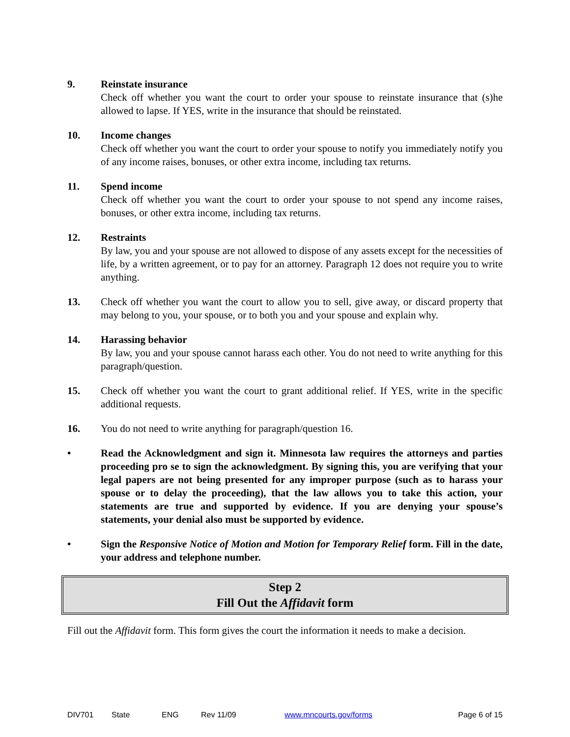9. Reinstate insurance
Check off whether you want the court to order your spouse to reinstate insurance that (s)he allowed to lapse. If YES, write in the insurance that should be reinstated.
10. Income changes
Check off whether you want the court to order your spouse to notify you immediately notify you of any income raises, bonuses, or other extra income, including tax returns.
11. Spend income
Check off whether you want the court to order your spouse to not spend any income raises, bonuses, or other extra income, including tax returns.
12. Restraints
By law, you and your spouse are not allowed to dispose of any assets except for the necessities of life, by a written agreement, or to pay for an attorney. Paragraph 12 does not require you to write anything.
13. Check off whether you want the court to allow you to sell, give away, or discard property that may belong to you, your spouse, or to both you and your spouse and explain why.
14. Harassing behavior
By law, you and your spouse cannot harass each other. You do not need to write anything for this paragraph/question.
15. Check off whether you want the court to grant additional relief. If YES, write in the specific additional requests.
16. You do not need to write anything for paragraph/question 16.
• Read the Acknowledgment and sign it. Minnesota law requires the attorneys and parties proceeding pro se to sign the acknowledgment. By signing this, you are verifying that your legal papers are not being presented for any improper purpose (such as to harass your spouse or to delay the proceeding), that the law allows you to take this action, your statements are true and supported by evidence. If you are denying your spouse’s statements, your denial also must be supported by evidence.
• Sign the Responsive Notice of Motion and Motion for Temporary Relief form. Fill in the date, your address and telephone number.
Step 2
Fill Out the Affidavit form
Fill out the Affidavit form. This form gives the court the information it needs to make a decision.
DIV701 State ENG Rev 11/09 www.mncourts.gov/forms Page 6 of 15